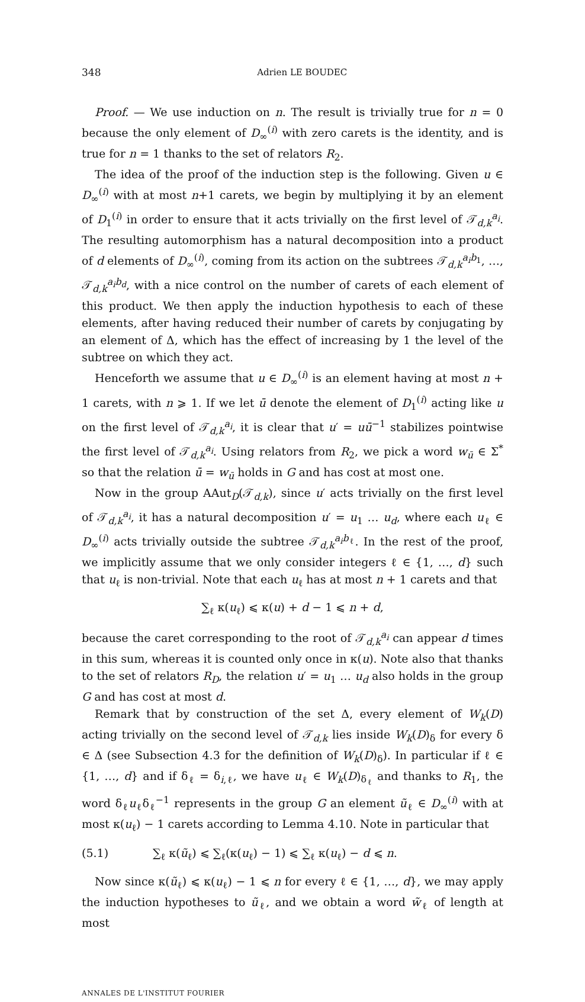348 Adrien LE BOUDEC
Proof. — We use induction on n. The result is trivially true for n = 0 because the only element of D<sub>∞</sub><sup>(i)</sup> with zero carets is the identity, and is true for n = 1 thanks to the set of relators R<sub>2</sub>.
The idea of the proof of the induction step is the following. Given u ∈ D<sub>∞</sub><sup>(i)</sup> with at most n+1 carets, we begin by multiplying it by an element of D<sub>1</sub><sup>(i)</sup> in order to ensure that it acts trivially on the first level of 𝒯<sub>d,k</sub><sup>a<sub>i</sub></sup>. The resulting automorphism has a natural decomposition into a product of d elements of D<sub>∞</sub><sup>(i)</sup>, coming from its action on the subtrees 𝒯<sub>d,k</sub><sup>a<sub>i</sub>b<sub>1</sub></sup>, …, 𝒯<sub>d,k</sub><sup>a<sub>i</sub>b<sub>d</sub></sup>, with a nice control on the number of carets of each element of this product. We then apply the induction hypothesis to each of these elements, after having reduced their number of carets by conjugating by an element of Δ, which has the effect of increasing by 1 the level of the subtree on which they act.
Henceforth we assume that u ∈ D<sub>∞</sub><sup>(i)</sup> is an element having at most n + 1 carets, with n ⩾ 1. If we let ū denote the element of D<sub>1</sub><sup>(i)</sup> acting like u on the first level of 𝒯<sub>d,k</sub><sup>a<sub>i</sub></sup>, it is clear that u′ = uū<sup>−1</sup> stabilizes pointwise the first level of 𝒯<sub>d,k</sub><sup>a<sub>i</sub></sup>. Using relators from R<sub>2</sub>, we pick a word w<sub>ū</sub> ∈ Σ<sup>*</sup> so that the relation ū = w<sub>ū</sub> holds in G and has cost at most one.
Now in the group AAut<sub>D</sub>(𝒯<sub>d,k</sub>), since u′ acts trivially on the first level of 𝒯<sub>d,k</sub><sup>a<sub>i</sub></sup>, it has a natural decomposition u′ = u<sub>1</sub> … u<sub>d</sub>, where each u<sub>ℓ</sub> ∈ D<sub>∞</sub><sup>(i)</sup> acts trivially outside the subtree 𝒯<sub>d,k</sub><sup>a<sub>i</sub>b<sub>ℓ</sub></sup>. In the rest of the proof, we implicitly assume that we only consider integers ℓ ∈ {1, …, d} such that u<sub>ℓ</sub> is non-trivial. Note that each u<sub>ℓ</sub> has at most n + 1 carets and that
∑<sub>ℓ</sub> κ(u<sub>ℓ</sub>) ⩽ κ(u) + d − 1 ⩽ n + d,
because the caret corresponding to the root of 𝒯<sub>d,k</sub><sup>a<sub>i</sub></sup> can appear d times in this sum, whereas it is counted only once in κ(u). Note also that thanks to the set of relators R<sub>D</sub>, the relation u′ = u<sub>1</sub> … u<sub>d</sub> also holds in the group G and has cost at most d.
Remark that by construction of the set Δ, every element of W<sub>k</sub>(D) acting trivially on the second level of 𝒯<sub>d,k</sub> lies inside W<sub>k</sub>(D)<sub>δ</sub> for every δ ∈ Δ (see Subsection 4.3 for the definition of W<sub>k</sub>(D)<sub>δ</sub>). In particular if ℓ ∈ {1, …, d} and if δ<sub>ℓ</sub> = δ<sub>i,ℓ</sub>, we have u<sub>ℓ</sub> ∈ W<sub>k</sub>(D)<sub>δ<sub>ℓ</sub></sub> and thanks to R<sub>1</sub>, the word δ<sub>ℓ</sub>u<sub>ℓ</sub>δ<sub>ℓ</sub><sup>−1</sup> represents in the group G an element ũ<sub>ℓ</sub> ∈ D<sub>∞</sub><sup>(i)</sup> with at most κ(u<sub>ℓ</sub>) − 1 carets according to Lemma 4.10. Note in particular that
(5.1) ∑<sub>ℓ</sub> κ(ũ<sub>ℓ</sub>) ⩽ ∑<sub>ℓ</sub>(κ(u<sub>ℓ</sub>) − 1) ⩽ ∑<sub>ℓ</sub> κ(u<sub>ℓ</sub>) − d ⩽ n.
Now since κ(ũ<sub>ℓ</sub>) ⩽ κ(u<sub>ℓ</sub>) − 1 ⩽ n for every ℓ ∈ {1, …, d}, we may apply the induction hypotheses to ũ<sub>ℓ</sub>, and we obtain a word w̃<sub>ℓ</sub> of length at most
ANNALES DE L'INSTITUT FOURIER